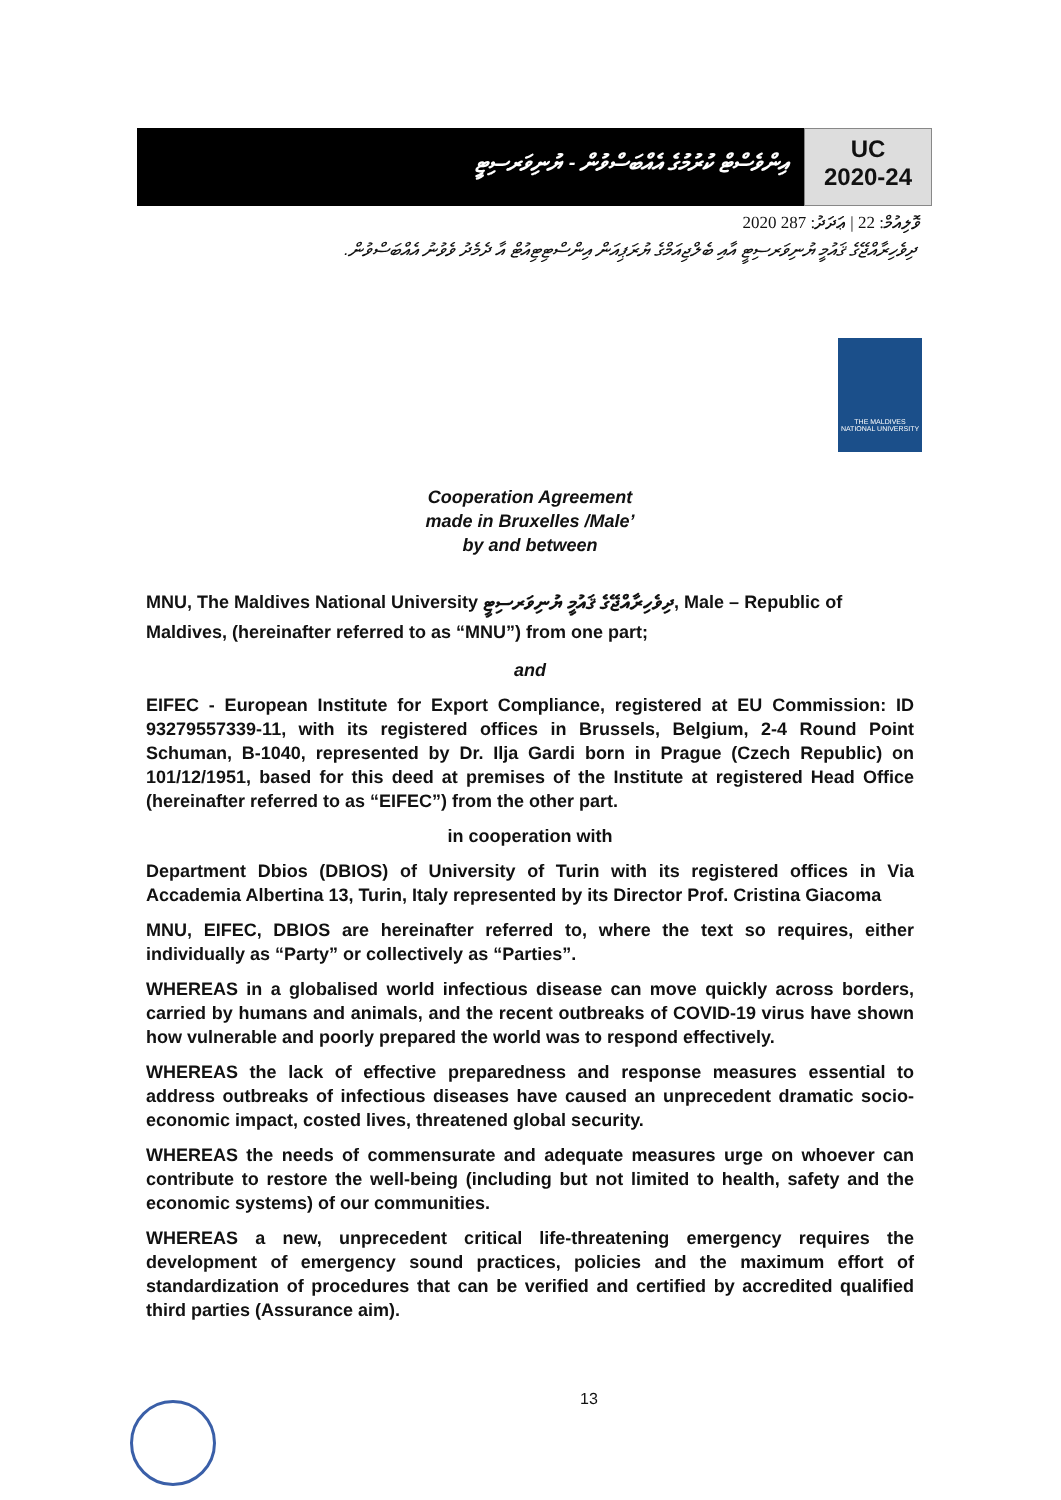އިންވެސްޓް ކުރުމުގެ އެއްބަސްވުން - ޔުނިވަރސިޓީ
UC
2020-24
ވޮލިއުމް: 22 | ޢަދަދު: 287 2020
ދިވެހިރާއްޖޭގެ ޤައުމީ ޔުނިވަރސިޓީ އާއި ބެލްޖިއަމްގެ ޔުރަޕިއަން އިންސްޓިޓިއުޓް އާ ދެމެދު ވެވުނު އެއްބަސްވުން.
THE MALDIVES NATIONAL UNIVERSITY
Cooperation Agreement
made in Bruxelles /Male’
by and between
MNU, The Maldives National University ދިވެހިރާއްޖޭގެ ޤައުމީ ޔުނިވަރސިޓީ, Male – Republic of Maldives, (hereinafter referred to as “MNU”) from one part;
and
EIFEC - European Institute for Export Compliance, registered at EU Commission: ID 93279557339-11, with its registered offices in Brussels, Belgium, 2-4 Round Point Schuman, B-1040, represented by Dr. Ilja Gardi born in Prague (Czech Republic) on 101/12/1951, based for this deed at premises of the Institute at registered Head Office (hereinafter referred to as “EIFEC”) from the other part.
in cooperation with
Department Dbios (DBIOS) of University of Turin with its registered offices in Via Accademia Albertina 13, Turin, Italy represented by its Director Prof. Cristina Giacoma
MNU, EIFEC, DBIOS are hereinafter referred to, where the text so requires, either individually as “Party” or collectively as “Parties”.
WHEREAS in a globalised world infectious disease can move quickly across borders, carried by humans and animals, and the recent outbreaks of COVID-19 virus have shown how vulnerable and poorly prepared the world was to respond effectively.
WHEREAS the lack of effective preparedness and response measures essential to address outbreaks of infectious diseases have caused an unprecedent dramatic socio-economic impact, costed lives, threatened global security.
WHEREAS the needs of commensurate and adequate measures urge on whoever can contribute to restore the well-being (including but not limited to health, safety and the economic systems) of our communities.
WHEREAS a new, unprecedent critical life-threatening emergency requires the development of emergency sound practices, policies and the maximum effort of standardization of procedures that can be verified and certified by accredited qualified third parties (Assurance aim).
13